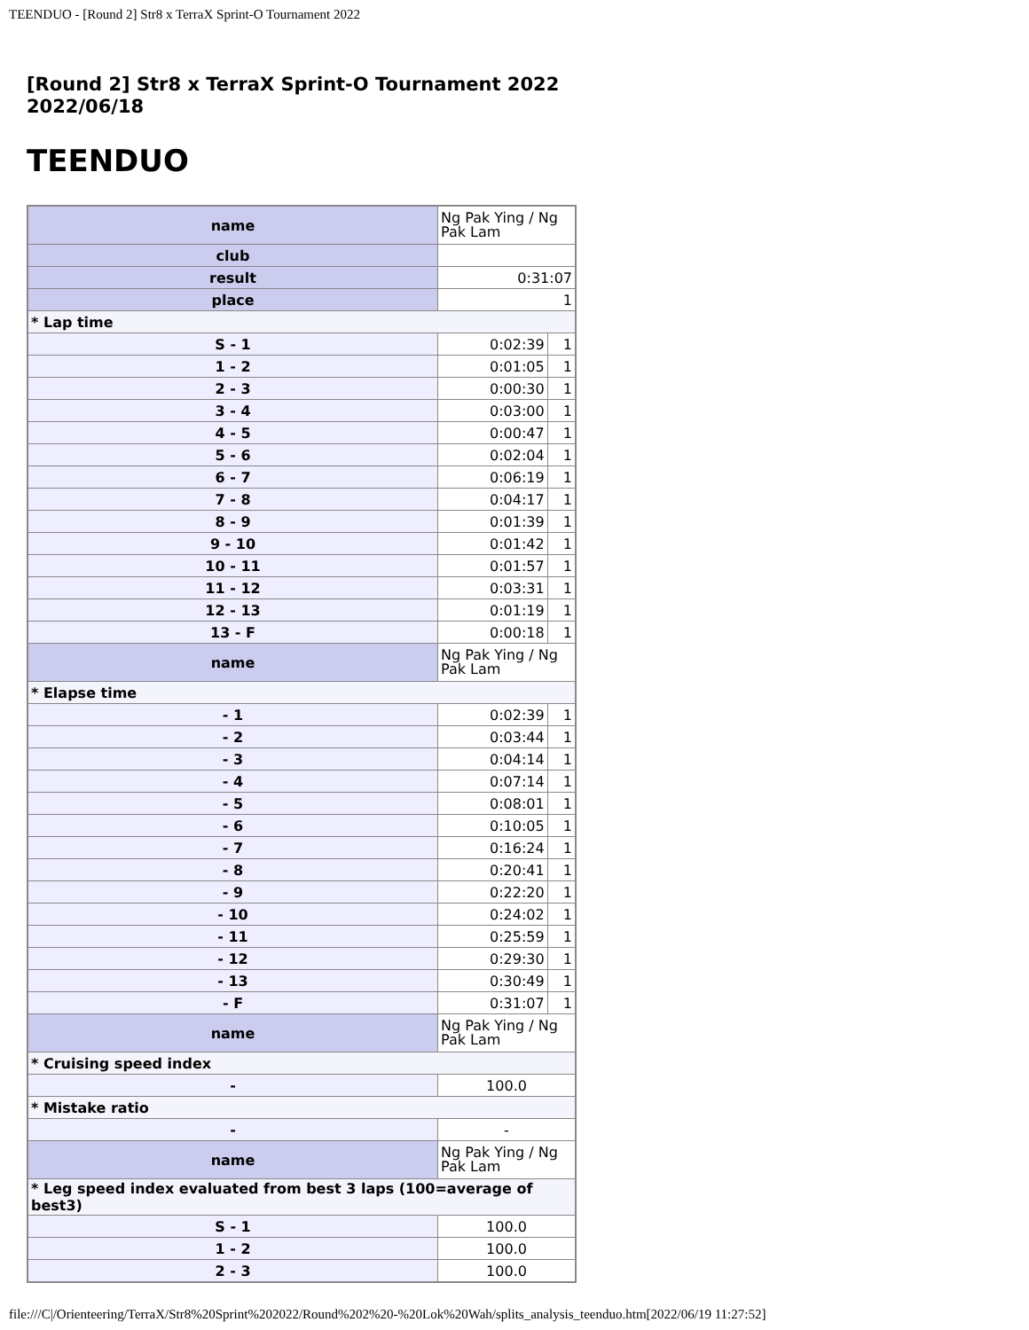TEENDUO - [Round 2] Str8 x TerraX Sprint-O Tournament 2022
[Round 2] Str8 x TerraX Sprint-O Tournament 2022
2022/06/18
TEENDUO
| name | Ng Pak Ying / Ng Pak Lam | |
| club | | |
| result | 0:31:07 | |
| place | 1 | |
| * Lap time | | |
| S - 1 | 0:02:39 | 1 |
| 1 - 2 | 0:01:05 | 1 |
| 2 - 3 | 0:00:30 | 1 |
| 3 - 4 | 0:03:00 | 1 |
| 4 - 5 | 0:00:47 | 1 |
| 5 - 6 | 0:02:04 | 1 |
| 6 - 7 | 0:06:19 | 1 |
| 7 - 8 | 0:04:17 | 1 |
| 8 - 9 | 0:01:39 | 1 |
| 9 - 10 | 0:01:42 | 1 |
| 10 - 11 | 0:01:57 | 1 |
| 11 - 12 | 0:03:31 | 1 |
| 12 - 13 | 0:01:19 | 1 |
| 13 - F | 0:00:18 | 1 |
| name | Ng Pak Ying / Ng Pak Lam | |
| * Elapse time | | |
| - 1 | 0:02:39 | 1 |
| - 2 | 0:03:44 | 1 |
| - 3 | 0:04:14 | 1 |
| - 4 | 0:07:14 | 1 |
| - 5 | 0:08:01 | 1 |
| - 6 | 0:10:05 | 1 |
| - 7 | 0:16:24 | 1 |
| - 8 | 0:20:41 | 1 |
| - 9 | 0:22:20 | 1 |
| - 10 | 0:24:02 | 1 |
| - 11 | 0:25:59 | 1 |
| - 12 | 0:29:30 | 1 |
| - 13 | 0:30:49 | 1 |
| - F | 0:31:07 | 1 |
| name | Ng Pak Ying / Ng Pak Lam | |
| * Cruising speed index | | |
| - | 100.0 | |
| * Mistake ratio | | |
| - | - | |
| name | Ng Pak Ying / Ng Pak Lam | |
| * Leg speed index evaluated from best 3 laps (100=average of best3) | | |
| S - 1 | 100.0 | |
| 1 - 2 | 100.0 | |
| 2 - 3 | 100.0 | |
file:///C|/Orienteering/TerraX/Str8%20Sprint%202022/Round%202%20-%20Lok%20Wah/splits_analysis_teenduo.htm[2022/06/19 11:27:52]